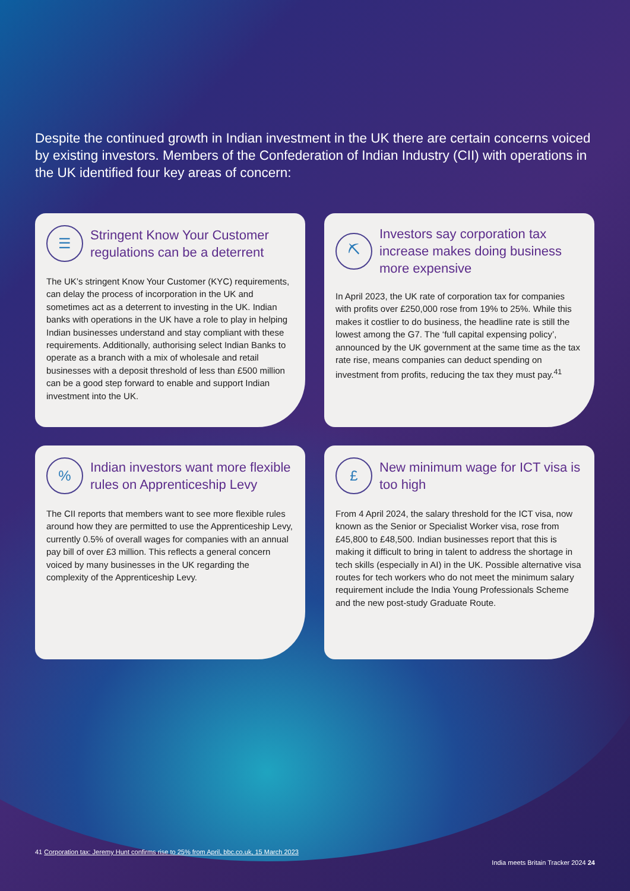Despite the continued growth in Indian investment in the UK there are certain concerns voiced by existing investors. Members of the Confederation of Indian Industry (CII) with operations in the UK identified four key areas of concern:
☰
Stringent Know Your Customer regulations can be a deterrent
The UK’s stringent Know Your Customer (KYC) requirements, can delay the process of incorporation in the UK and sometimes act as a deterrent to investing in the UK. Indian banks with operations in the UK have a role to play in helping Indian businesses understand and stay compliant with these requirements. Additionally, authorising select Indian Banks to operate as a branch with a mix of wholesale and retail businesses with a deposit threshold of less than £500 million can be a good step forward to enable and support Indian investment into the UK.
⛏
Investors say corporation tax increase makes doing business more expensive
In April 2023, the UK rate of corporation tax for companies with profits over £250,000 rose from 19% to 25%. While this makes it costlier to do business, the headline rate is still the lowest among the G7. The ‘full capital expensing policy’, announced by the UK government at the same time as the tax rate rise, means companies can deduct spending on investment from profits, reducing the tax they must pay.<sup>41</sup>
%
Indian investors want more flexible rules on Apprenticeship Levy
The CII reports that members want to see more flexible rules around how they are permitted to use the Apprenticeship Levy, currently 0.5% of overall wages for companies with an annual pay bill of over £3 million. This reflects a general concern voiced by many businesses in the UK regarding the complexity of the Apprenticeship Levy.
£
New minimum wage for ICT visa is too high
From 4 April 2024, the salary threshold for the ICT visa, now known as the Senior or Specialist Worker visa, rose from £45,800 to £48,500. Indian businesses report that this is making it difficult to bring in talent to address the shortage in tech skills (especially in AI) in the UK. Possible alternative visa routes for tech workers who do not meet the minimum salary requirement include the India Young Professionals Scheme and the new post-study Graduate Route.
41 Corporation tax: Jeremy Hunt confirms rise to 25% from April, bbc.co.uk, 15 March 2023
India meets Britain Tracker 2024 24